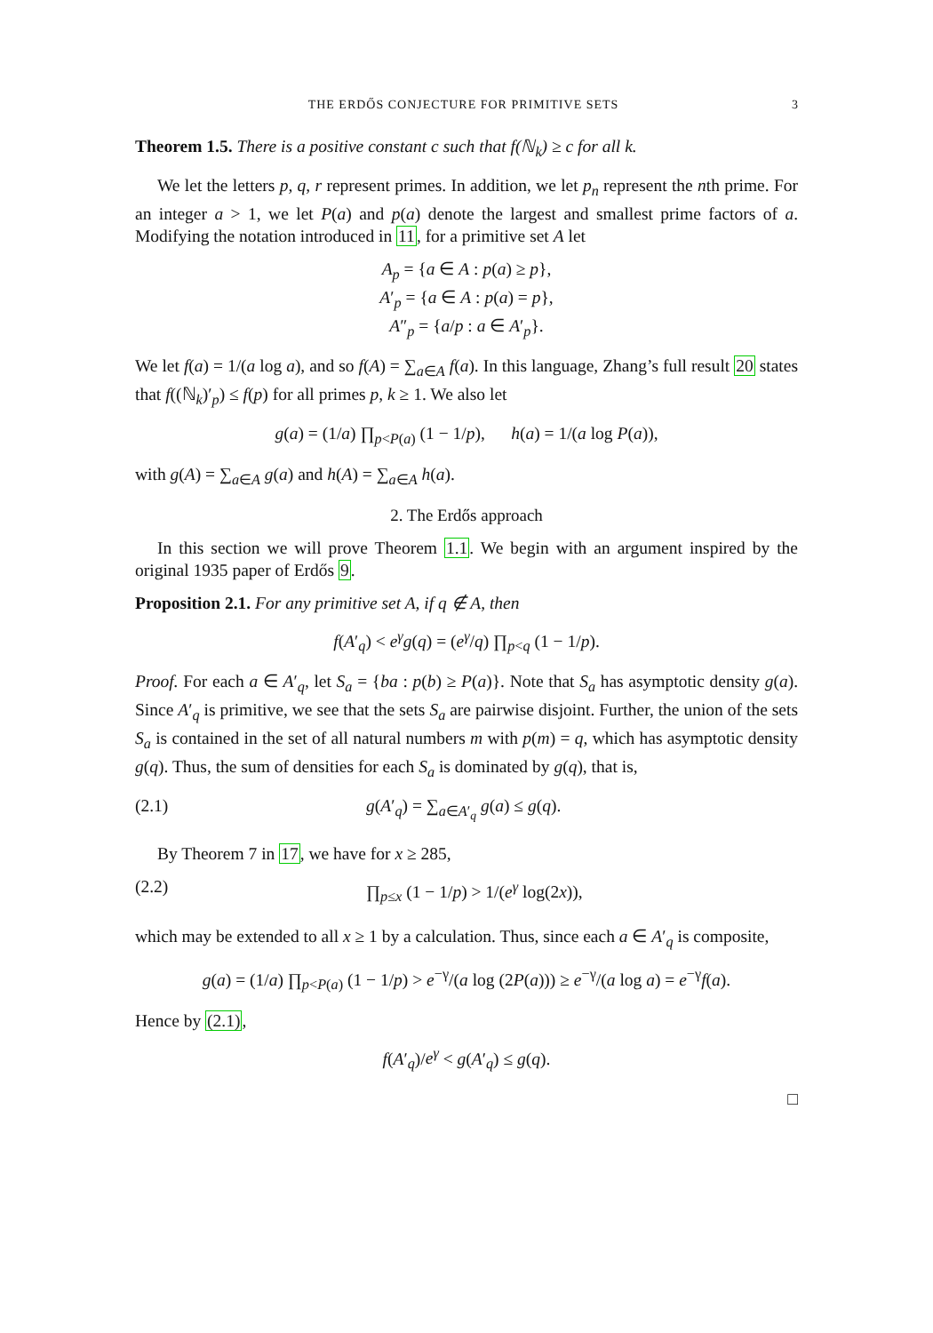THE ERDŐS CONJECTURE FOR PRIMITIVE SETS 3
Theorem 1.5. There is a positive constant c such that f(ℕ<sub>k</sub>) ≥ c for all k.
We let the letters p, q, r represent primes. In addition, we let p<sub>n</sub> represent the nth prime. For an integer a > 1, we let P(a) and p(a) denote the largest and smallest prime factors of a. Modifying the notation introduced in 11, for a primitive set A let
A<sub>p</sub> = {a ∈ A : p(a) ≥ p},
A′<sub>p</sub> = {a ∈ A : p(a) = p},
A″<sub>p</sub> = {a/p : a ∈ A′<sub>p</sub>}.
We let f(a) = 1/(a log a), and so f(A) = ∑<sub>a∈A</sub> f(a). In this language, Zhang’s full result 20 states that f((ℕ<sub>k</sub>)′<sub>p</sub>) ≤ f(p) for all primes p, k ≥ 1. We also let
g(a) = (1/a) ∏<sub>p<P(a)</sub> (1 − 1/p), h(a) = 1/(a log P(a)),
with g(A) = ∑<sub>a∈A</sub> g(a) and h(A) = ∑<sub>a∈A</sub> h(a).
2. The Erdős approach
In this section we will prove Theorem 1.1. We begin with an argument inspired by the original 1935 paper of Erdős 9.
Proposition 2.1. For any primitive set A, if q ∉ A, then
f(A′<sub>q</sub>) < e<sup>γ</sup>g(q) = (e<sup>γ</sup>/q) ∏<sub>p<q</sub> (1 − 1/p).
Proof. For each a ∈ A′<sub>q</sub>, let S<sub>a</sub> = {ba : p(b) ≥ P(a)}. Note that S<sub>a</sub> has asymptotic density g(a). Since A′<sub>q</sub> is primitive, we see that the sets S<sub>a</sub> are pairwise disjoint. Further, the union of the sets S<sub>a</sub> is contained in the set of all natural numbers m with p(m) = q, which has asymptotic density g(q). Thus, the sum of densities for each S<sub>a</sub> is dominated by g(q), that is,
(2.1) g(A′<sub>q</sub>) = ∑<sub>a∈A′<sub>q</sub></sub> g(a) ≤ g(q).
By Theorem 7 in 17, we have for x ≥ 285,
(2.2) ∏<sub>p≤x</sub> (1 − 1/p) > 1/(e<sup>γ</sup> log(2x)),
which may be extended to all x ≥ 1 by a calculation. Thus, since each a ∈ A′<sub>q</sub> is composite,
g(a) = (1/a) ∏<sub>p<P(a)</sub> (1 − 1/p) > e<sup>−γ</sup>/(a log (2P(a))) ≥ e<sup>−γ</sup>/(a log a) = e<sup>−γ</sup>f(a).
Hence by (2.1),
f(A′<sub>q</sub>)/e<sup>γ</sup> < g(A′<sub>q</sub>) ≤ g(q).
□